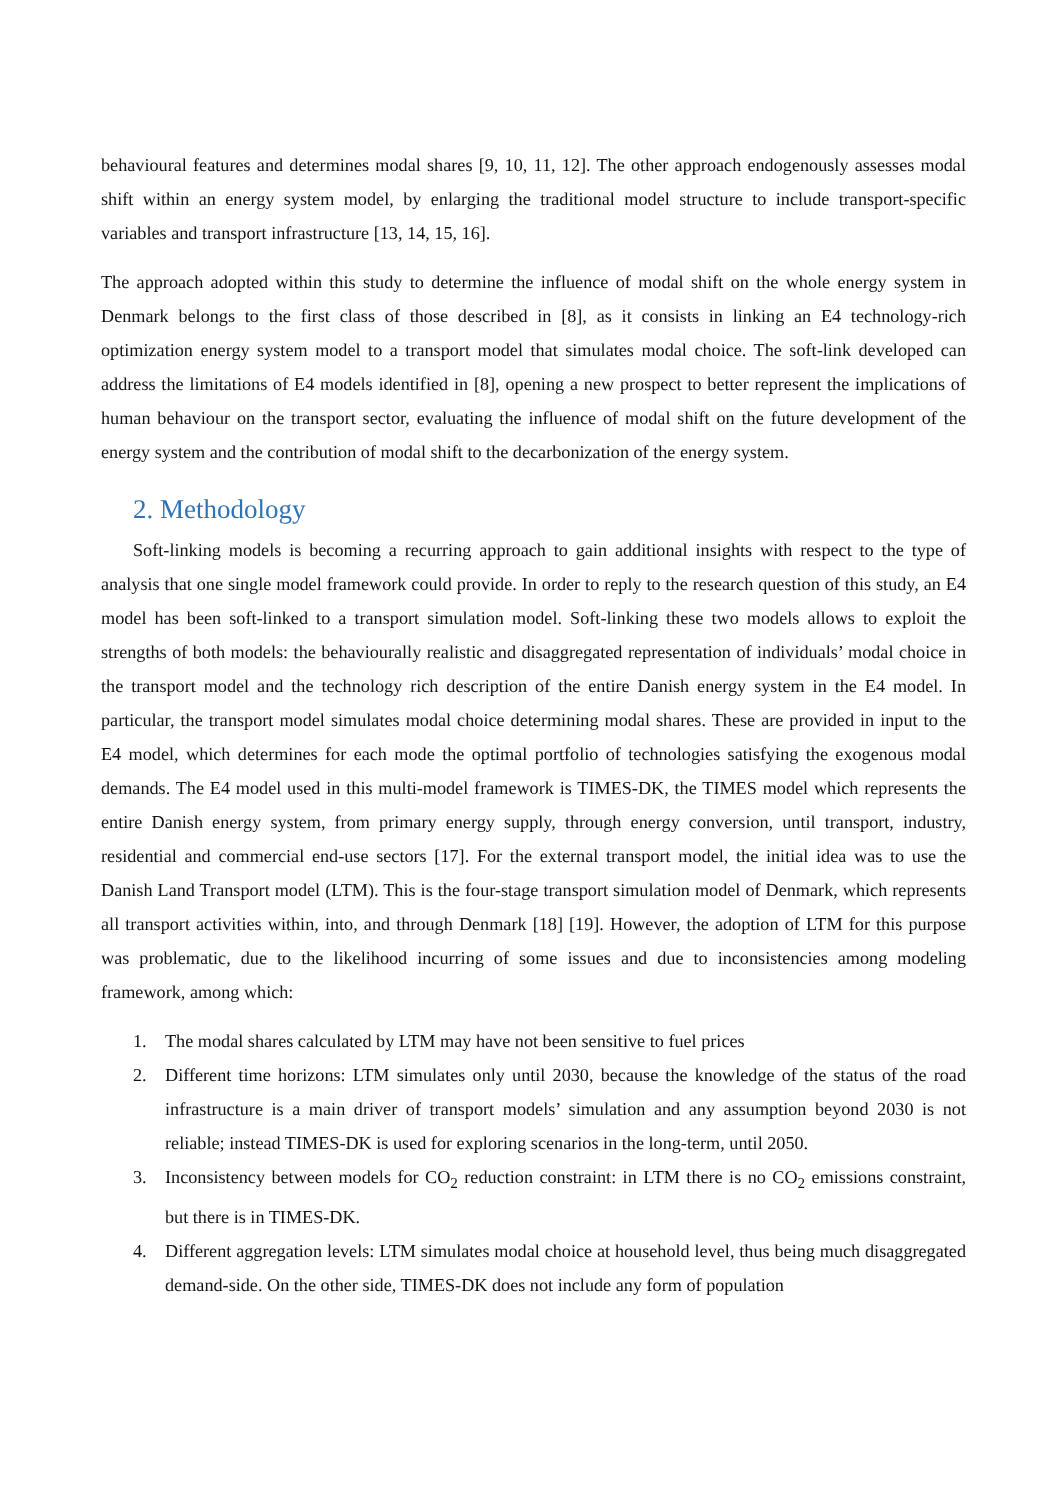behavioural features and determines modal shares [9, 10, 11, 12]. The other approach endogenously assesses modal shift within an energy system model, by enlarging the traditional model structure to include transport-specific variables and transport infrastructure [13, 14, 15, 16].
The approach adopted within this study to determine the influence of modal shift on the whole energy system in Denmark belongs to the first class of those described in [8], as it consists in linking an E4 technology-rich optimization energy system model to a transport model that simulates modal choice. The soft-link developed can address the limitations of E4 models identified in [8], opening a new prospect to better represent the implications of human behaviour on the transport sector, evaluating the influence of modal shift on the future development of the energy system and the contribution of modal shift to the decarbonization of the energy system.
2. Methodology
Soft-linking models is becoming a recurring approach to gain additional insights with respect to the type of analysis that one single model framework could provide. In order to reply to the research question of this study, an E4 model has been soft-linked to a transport simulation model. Soft-linking these two models allows to exploit the strengths of both models: the behaviourally realistic and disaggregated representation of individuals’ modal choice in the transport model and the technology rich description of the entire Danish energy system in the E4 model. In particular, the transport model simulates modal choice determining modal shares. These are provided in input to the E4 model, which determines for each mode the optimal portfolio of technologies satisfying the exogenous modal demands. The E4 model used in this multi-model framework is TIMES-DK, the TIMES model which represents the entire Danish energy system, from primary energy supply, through energy conversion, until transport, industry, residential and commercial end-use sectors [17]. For the external transport model, the initial idea was to use the Danish Land Transport model (LTM). This is the four-stage transport simulation model of Denmark, which represents all transport activities within, into, and through Denmark [18] [19]. However, the adoption of LTM for this purpose was problematic, due to the likelihood incurring of some issues and due to inconsistencies among modeling framework, among which:
1. The modal shares calculated by LTM may have not been sensitive to fuel prices
2. Different time horizons: LTM simulates only until 2030, because the knowledge of the status of the road infrastructure is a main driver of transport models’ simulation and any assumption beyond 2030 is not reliable; instead TIMES-DK is used for exploring scenarios in the long-term, until 2050.
3. Inconsistency between models for CO<sub>2</sub> reduction constraint: in LTM there is no CO<sub>2</sub> emissions constraint, but there is in TIMES-DK.
4. Different aggregation levels: LTM simulates modal choice at household level, thus being much disaggregated demand-side. On the other side, TIMES-DK does not include any form of population